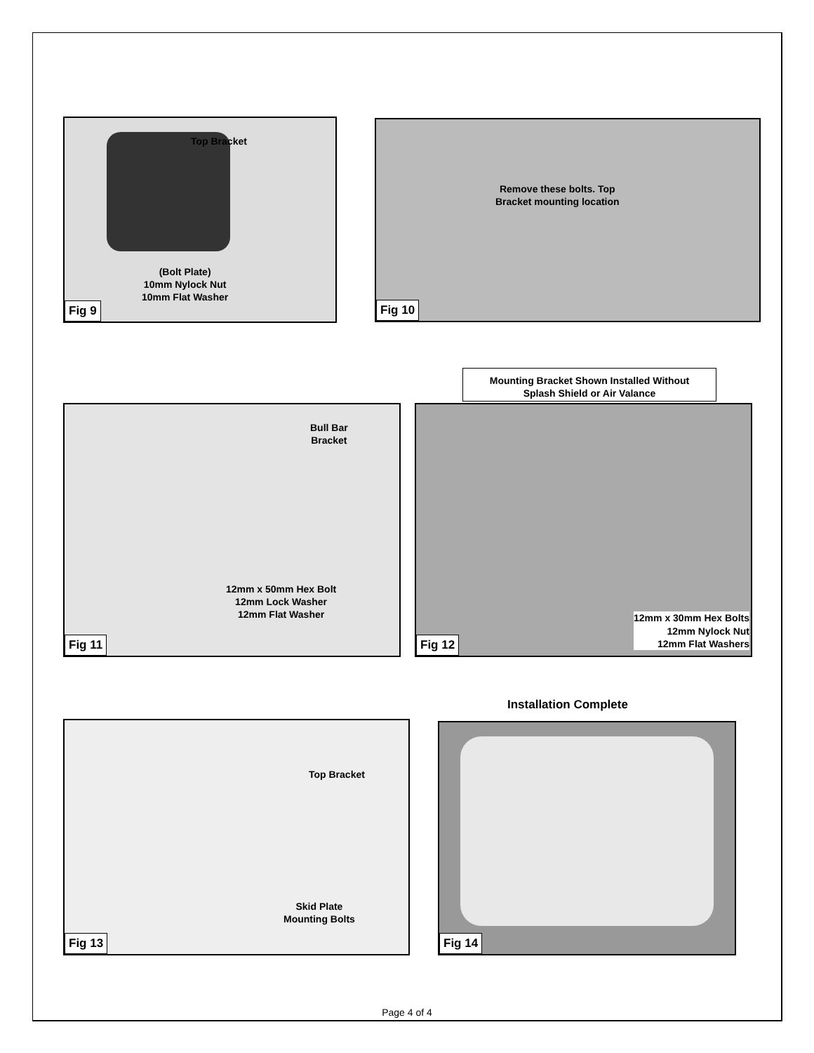Top Bracket
(Bolt Plate)
10mm Nylock Nut
10mm Flat Washer
Fig 9
Remove these bolts. Top
Bracket mounting location
Fig 10
Mounting Bracket Shown Installed Without
Splash Shield or Air Valance
Bull Bar
Bracket
12mm x 50mm Hex Bolt
12mm Lock Washer
12mm Flat Washer
Fig 11
12mm x 30mm Hex Bolts
12mm Nylock Nut
12mm Flat Washers
Fig 12
Installation Complete
Top Bracket
Skid Plate
Mounting Bolts
Fig 13
Fig 14
Page 4 of 4